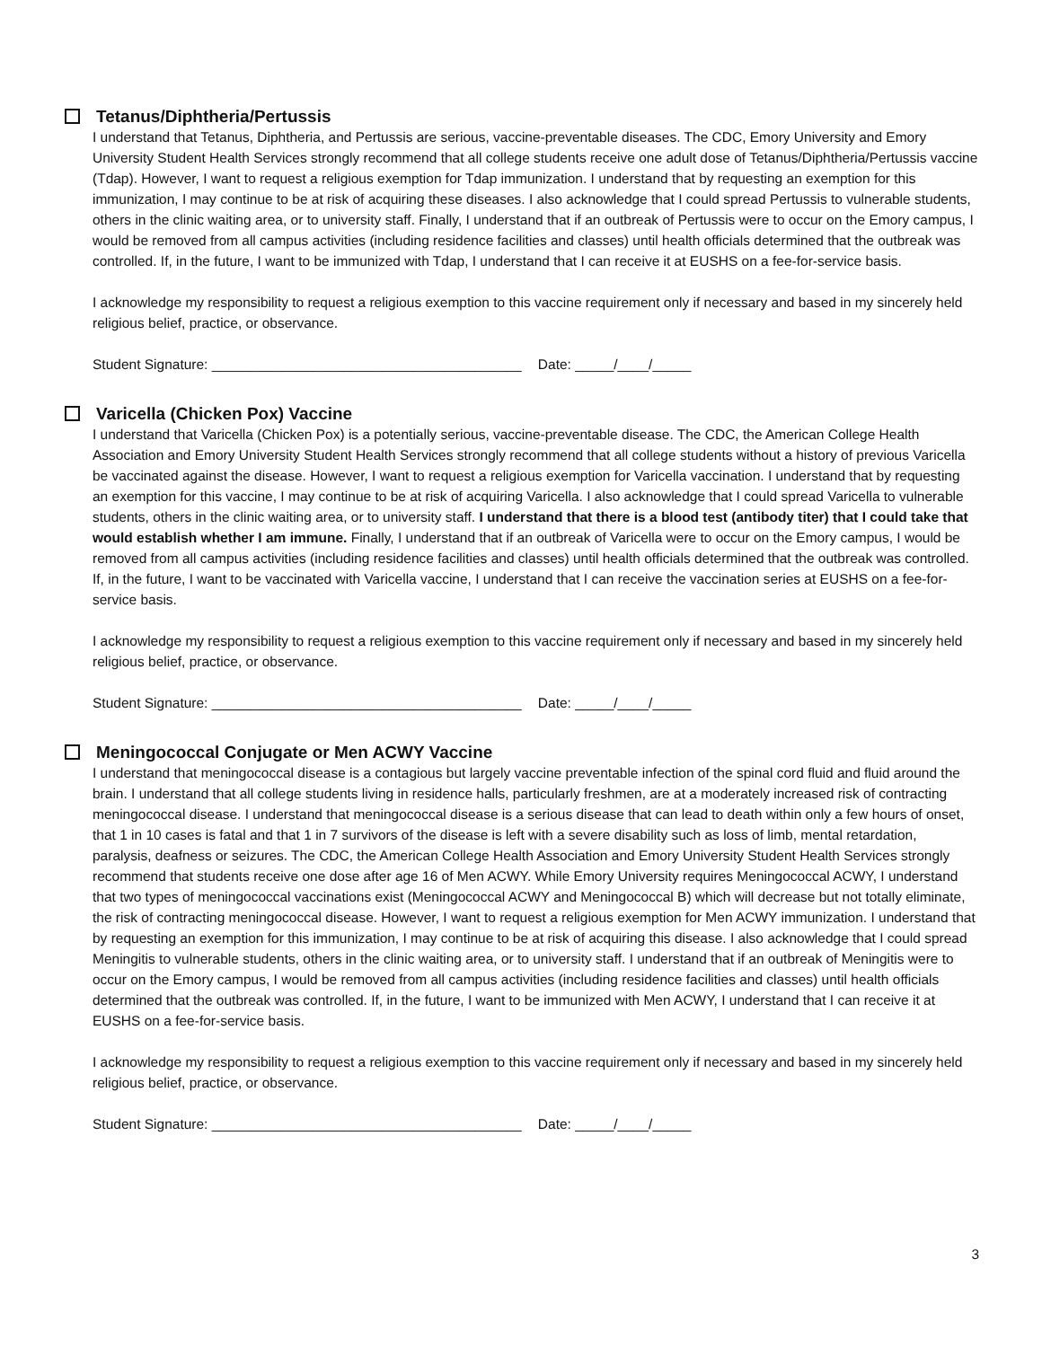Tetanus/Diphtheria/Pertussis
I understand that Tetanus, Diphtheria, and Pertussis are serious, vaccine-preventable diseases. The CDC, Emory University and Emory University Student Health Services strongly recommend that all college students receive one adult dose of Tetanus/Diphtheria/Pertussis vaccine (Tdap). However, I want to request a religious exemption for Tdap immunization. I understand that by requesting an exemption for this immunization, I may continue to be at risk of acquiring these diseases. I also acknowledge that I could spread Pertussis to vulnerable students, others in the clinic waiting area, or to university staff. Finally, I understand that if an outbreak of Pertussis were to occur on the Emory campus, I would be removed from all campus activities (including residence facilities and classes) until health officials determined that the outbreak was controlled. If, in the future, I want to be immunized with Tdap, I understand that I can receive it at EUSHS on a fee-for-service basis.
I acknowledge my responsibility to request a religious exemption to this vaccine requirement only if necessary and based in my sincerely held religious belief, practice, or observance.
Student Signature: ________________________________________ Date: _____/____/_____
Varicella (Chicken Pox) Vaccine
I understand that Varicella (Chicken Pox) is a potentially serious, vaccine-preventable disease. The CDC, the American College Health Association and Emory University Student Health Services strongly recommend that all college students without a history of previous Varicella be vaccinated against the disease. However, I want to request a religious exemption for Varicella vaccination. I understand that by requesting an exemption for this vaccine, I may continue to be at risk of acquiring Varicella. I also acknowledge that I could spread Varicella to vulnerable students, others in the clinic waiting area, or to university staff. I understand that there is a blood test (antibody titer) that I could take that would establish whether I am immune. Finally, I understand that if an outbreak of Varicella were to occur on the Emory campus, I would be removed from all campus activities (including residence facilities and classes) until health officials determined that the outbreak was controlled. If, in the future, I want to be vaccinated with Varicella vaccine, I understand that I can receive the vaccination series at EUSHS on a fee-for-service basis.
I acknowledge my responsibility to request a religious exemption to this vaccine requirement only if necessary and based in my sincerely held religious belief, practice, or observance.
Student Signature: ________________________________________ Date: _____/____/_____
Meningococcal Conjugate or Men ACWY Vaccine
I understand that meningococcal disease is a contagious but largely vaccine preventable infection of the spinal cord fluid and fluid around the brain. I understand that all college students living in residence halls, particularly freshmen, are at a moderately increased risk of contracting meningococcal disease. I understand that meningococcal disease is a serious disease that can lead to death within only a few hours of onset, that 1 in 10 cases is fatal and that 1 in 7 survivors of the disease is left with a severe disability such as loss of limb, mental retardation, paralysis, deafness or seizures. The CDC, the American College Health Association and Emory University Student Health Services strongly recommend that students receive one dose after age 16 of Men ACWY. While Emory University requires Meningococcal ACWY, I understand that two types of meningococcal vaccinations exist (Meningococcal ACWY and Meningococcal B) which will decrease but not totally eliminate, the risk of contracting meningococcal disease. However, I want to request a religious exemption for Men ACWY immunization. I understand that by requesting an exemption for this immunization, I may continue to be at risk of acquiring this disease. I also acknowledge that I could spread Meningitis to vulnerable students, others in the clinic waiting area, or to university staff. I understand that if an outbreak of Meningitis were to occur on the Emory campus, I would be removed from all campus activities (including residence facilities and classes) until health officials determined that the outbreak was controlled. If, in the future, I want to be immunized with Men ACWY, I understand that I can receive it at EUSHS on a fee-for-service basis.
I acknowledge my responsibility to request a religious exemption to this vaccine requirement only if necessary and based in my sincerely held religious belief, practice, or observance.
Student Signature: ________________________________________ Date: _____/____/_____
3